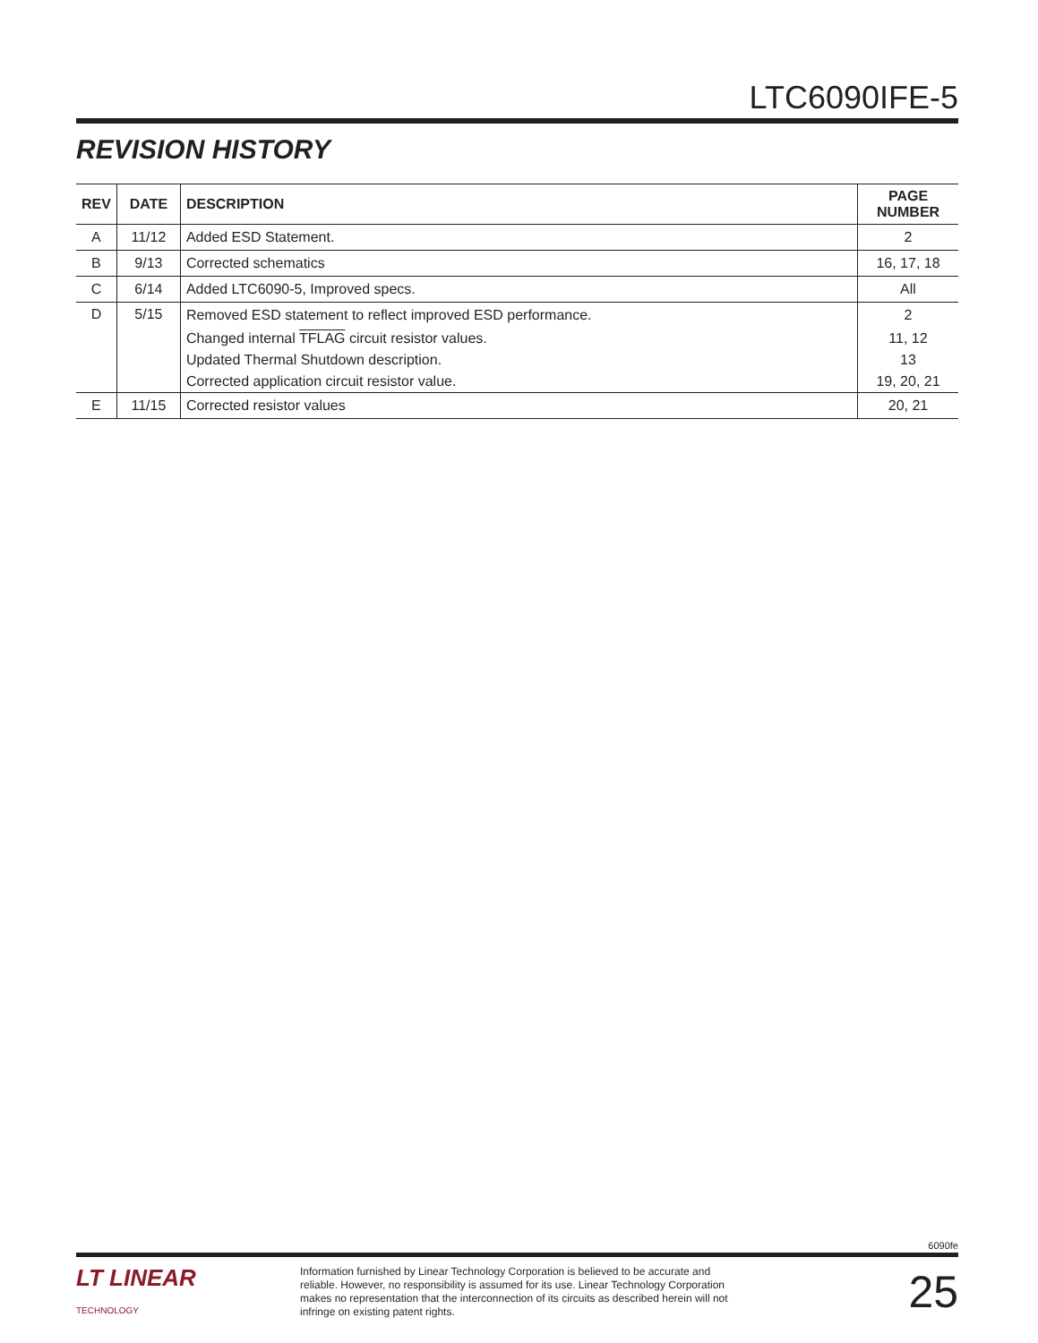LTC6090IFE-5
REVISION HISTORY
| REV | DATE | DESCRIPTION | PAGE NUMBER |
| --- | --- | --- | --- |
| A | 11/12 | Added ESD Statement. | 2 |
| B | 9/13 | Corrected schematics | 16, 17, 18 |
| C | 6/14 | Added LTC6090-5, Improved specs. | All |
| D | 5/15 | Removed ESD statement to reflect improved ESD performance. | 2 |
| | | Changed internal TFLAG circuit resistor values. | 11, 12 |
| | | Updated Thermal Shutdown description. | 13 |
| | | Corrected application circuit resistor value. | 19, 20, 21 |
| E | 11/15 | Corrected resistor values | 20, 21 |
6090fe
LT LINEAR
TECHNOLOGY
Information furnished by Linear Technology Corporation is believed to be accurate and reliable. However, no responsibility is assumed for its use. Linear Technology Corporation makes no representation that the interconnection of its circuits as described herein will not infringe on existing patent rights.
25